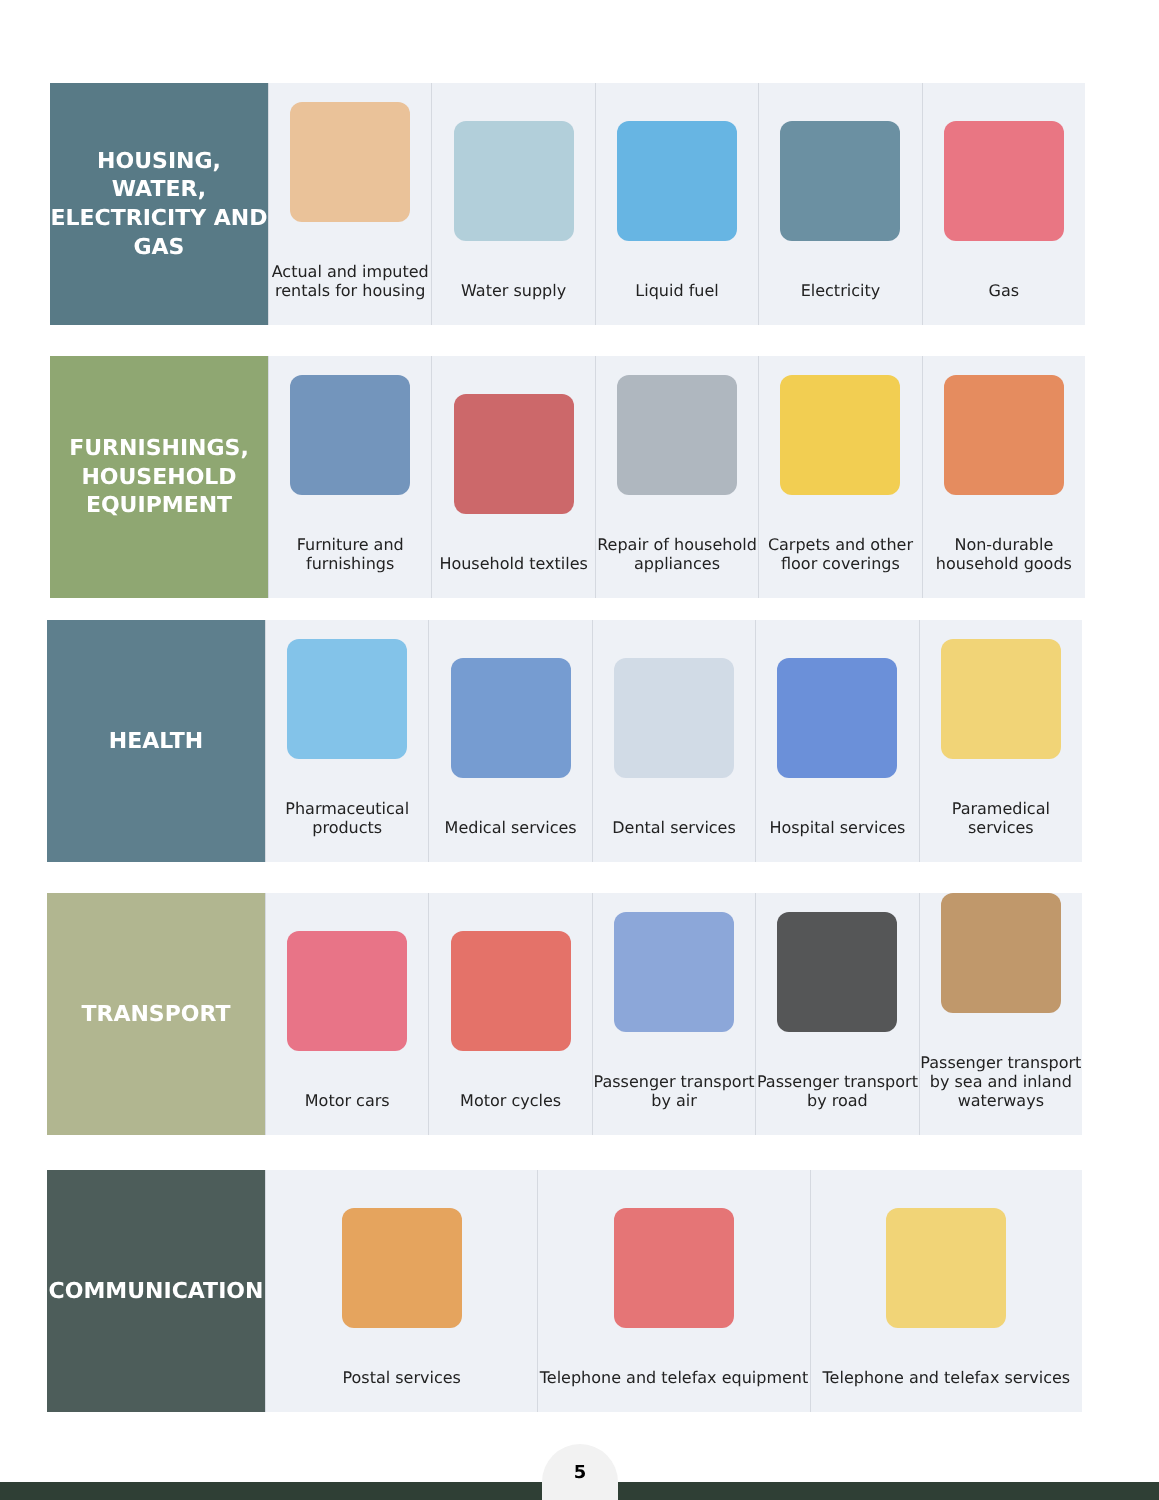HOUSING, WATER, ELECTRICITY AND GAS
Actual and imputed rentals for housing
Water supply Liquid fuel Electricity Gas
FURNISHINGS, HOUSEHOLD EQUIPMENT
Furniture and furnishings Household textiles Repair of household appliances Carpets and other floor coverings
Non-durable household goods
HEALTH
Pharmaceutical products Medical services Dental services Hospital services Paramedical services
TRANSPORT
Motor cars Motor cycles Passenger transport by air Passenger transport by road Passenger transport by sea and inland waterways
COMMUNICATION
Postal services Telephone and telefax equipment
Telephone and telefax services
5